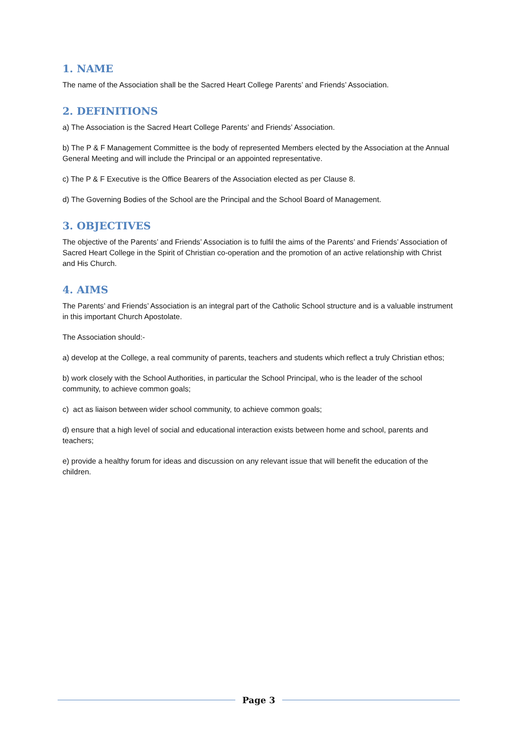1. NAME
The name of the Association shall be the Sacred Heart College Parents’ and Friends’ Association.
2. DEFINITIONS
a) The Association is the Sacred Heart College Parents’ and Friends’ Association.
b) The P & F Management Committee is the body of represented Members elected by the Association at the Annual General Meeting and will include the Principal or an appointed representative.
c) The P & F Executive is the Office Bearers of the Association elected as per Clause 8.
d) The Governing Bodies of the School are the Principal and the School Board of Management.
3. OBJECTIVES
The objective of the Parents’ and Friends’ Association is to fulfil the aims of the Parents’ and Friends’ Association of Sacred Heart College in the Spirit of Christian co-operation and the promotion of an active relationship with Christ and His Church.
4. AIMS
The Parents’ and Friends’ Association is an integral part of the Catholic School structure and is a valuable instrument in this important Church Apostolate.
The Association should:-
a) develop at the College, a real community of parents, teachers and students which reflect a truly Christian ethos;
b) work closely with the School Authorities, in particular the School Principal, who is the leader of the school community, to achieve common goals;
c) act as liaison between wider school community, to achieve common goals;
d) ensure that a high level of social and educational interaction exists between home and school, parents and teachers;
e) provide a healthy forum for ideas and discussion on any relevant issue that will benefit the education of the children.
Page 3